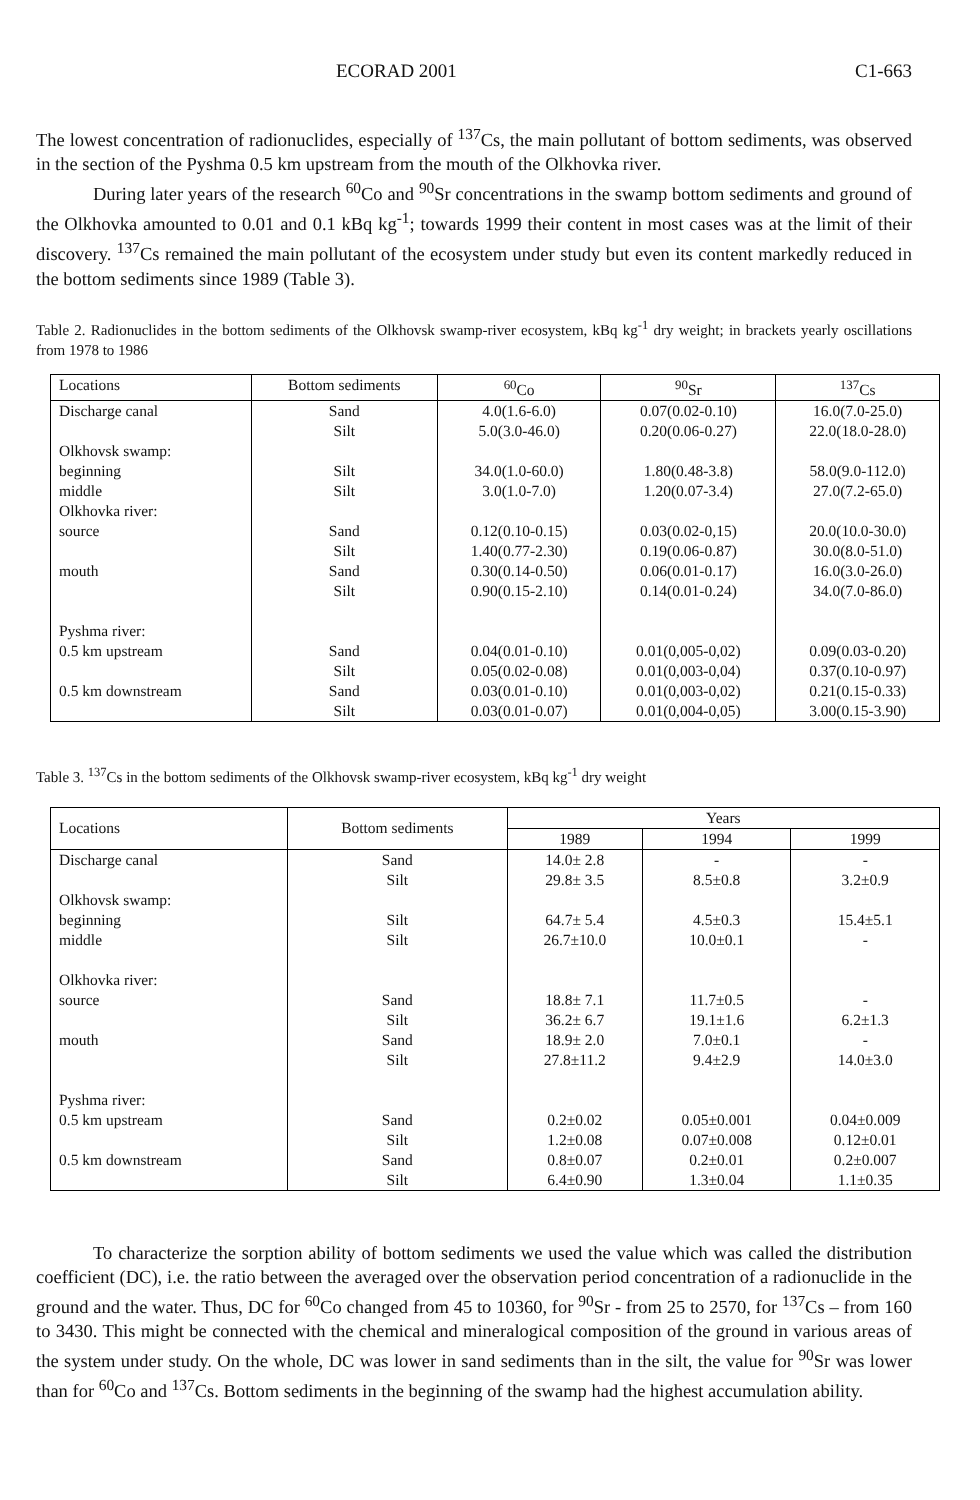ECORAD 2001 C1-663
The lowest concentration of radionuclides, especially of <sup>137</sup>Cs, the main pollutant of bottom sediments, was observed in the section of the Pyshma 0.5 km upstream from the mouth of the Olkhovka river.
During later years of the research <sup>60</sup>Co and <sup>90</sup>Sr concentrations in the swamp bottom sediments and ground of the Olkhovka amounted to 0.01 and 0.1 kBq kg<sup>-1</sup>; towards 1999 their content in most cases was at the limit of their discovery. <sup>137</sup>Cs remained the main pollutant of the ecosystem under study but even its content markedly reduced in the bottom sediments since 1989 (Table 3).
Table 2. Radionuclides in the bottom sediments of the Olkhovsk swamp-river ecosystem, kBq kg<sup>-1</sup> dry weight; in brackets yearly oscillations from 1978 to 1986
| Locations | Bottom sediments | <sup>60</sup>Co | <sup>90</sup>Sr | <sup>137</sup>Cs |
| --- | --- | --- | --- | --- |
| Discharge canal | Sand | 4.0(1.6-6.0) | 0.07(0.02-0.10) | 16.0(7.0-25.0) |
| | Silt | 5.0(3.0-46.0) | 0.20(0.06-0.27) | 22.0(18.0-28.0) |
| Olkhovsk swamp: | | | | |
| beginning | Silt | 34.0(1.0-60.0) | 1.80(0.48-3.8) | 58.0(9.0-112.0) |
| middle | Silt | 3.0(1.0-7.0) | 1.20(0.07-3.4) | 27.0(7.2-65.0) |
| Olkhovka river: | | | | |
| source | Sand | 0.12(0.10-0.15) | 0.03(0.02-0,15) | 20.0(10.0-30.0) |
| | Silt | 1.40(0.77-2.30) | 0.19(0.06-0.87) | 30.0(8.0-51.0) |
| mouth | Sand | 0.30(0.14-0.50) | 0.06(0.01-0.17) | 16.0(3.0-26.0) |
| | Silt | 0.90(0.15-2.10) | 0.14(0.01-0.24) | 34.0(7.0-86.0) |
| Pyshma river: | | | | |
| 0.5 km upstream | Sand | 0.04(0.01-0.10) | 0.01(0,005-0,02) | 0.09(0.03-0.20) |
| | Silt | 0.05(0.02-0.08) | 0.01(0,003-0,04) | 0.37(0.10-0.97) |
| 0.5 km downstream | Sand | 0.03(0.01-0.10) | 0.01(0,003-0,02) | 0.21(0.15-0.33) |
| | Silt | 0.03(0.01-0.07) | 0.01(0,004-0,05) | 3.00(0.15-3.90) |
Table 3. <sup>137</sup>Cs in the bottom sediments of the Olkhovsk swamp-river ecosystem, kBq kg<sup>-1</sup> dry weight
| Locations | Bottom sediments | Years | | |
| --- | --- | --- | --- | --- |
| | | 1989 | 1994 | 1999 |
| Discharge canal | Sand | 14.0± 2.8 | - | - |
| | Silt | 29.8± 3.5 | 8.5±0.8 | 3.2±0.9 |
| Olkhovsk swamp: | | | | |
| beginning | Silt | 64.7± 5.4 | 4.5±0.3 | 15.4±5.1 |
| middle | Silt | 26.7±10.0 | 10.0±0.1 | - |
| Olkhovka river: | | | | |
| source | Sand | 18.8± 7.1 | 11.7±0.5 | - |
| | Silt | 36.2± 6.7 | 19.1±1.6 | 6.2±1.3 |
| mouth | Sand | 18.9± 2.0 | 7.0±0.1 | - |
| | Silt | 27.8±11.2 | 9.4±2.9 | 14.0±3.0 |
| Pyshma river: | | | | |
| 0.5 km upstream | Sand | 0.2±0.02 | 0.05±0.001 | 0.04±0.009 |
| | Silt | 1.2±0.08 | 0.07±0.008 | 0.12±0.01 |
| 0.5 km downstream | Sand | 0.8±0.07 | 0.2±0.01 | 0.2±0.007 |
| | Silt | 6.4±0.90 | 1.3±0.04 | 1.1±0.35 |
To characterize the sorption ability of bottom sediments we used the value which was called the distribution coefficient (DC), i.e. the ratio between the averaged over the observation period concentration of a radionuclide in the ground and the water. Thus, DC for <sup>60</sup>Co changed from 45 to 10360, for <sup>90</sup>Sr - from 25 to 2570, for <sup>137</sup>Cs – from 160 to 3430. This might be connected with the chemical and mineralogical composition of the ground in various areas of the system under study. On the whole, DC was lower in sand sediments than in the silt, the value for <sup>90</sup>Sr was lower than for <sup>60</sup>Co and <sup>137</sup>Cs. Bottom sediments in the beginning of the swamp had the highest accumulation ability.